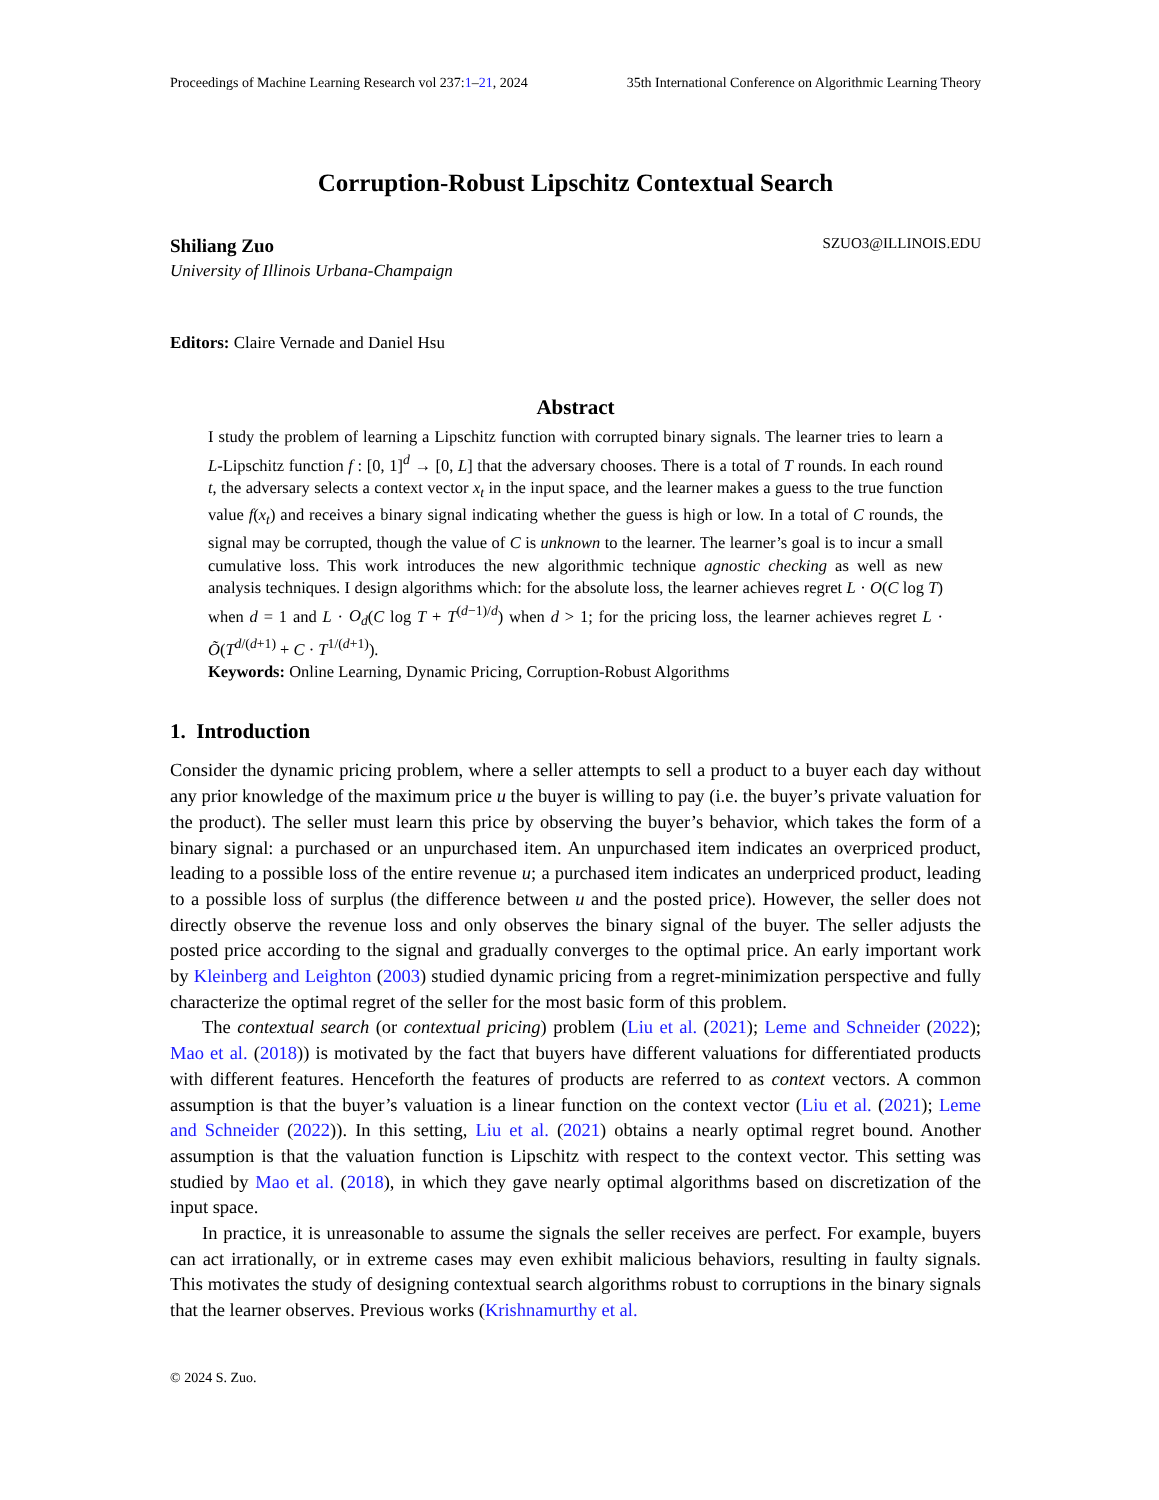Proceedings of Machine Learning Research vol 237:1–21, 2024 35th International Conference on Algorithmic Learning Theory
Corruption-Robust Lipschitz Contextual Search
Shiliang Zuo SZUO3@ILLINOIS.EDU
University of Illinois Urbana-Champaign
Editors: Claire Vernade and Daniel Hsu
Abstract
I study the problem of learning a Lipschitz function with corrupted binary signals. The learner tries to learn a L-Lipschitz function f : [0, 1]<sup>d</sup> → [0, L] that the adversary chooses. There is a total of T rounds. In each round t, the adversary selects a context vector x<sub>t</sub> in the input space, and the learner makes a guess to the true function value f(x<sub>t</sub>) and receives a binary signal indicating whether the guess is high or low. In a total of C rounds, the signal may be corrupted, though the value of C is unknown to the learner. The learner’s goal is to incur a small cumulative loss. This work introduces the new algorithmic technique agnostic checking as well as new analysis techniques. I design algorithms which: for the absolute loss, the learner achieves regret L · O(C log T) when d = 1 and L · O<sub>d</sub>(C log T + T<sup>(d−1)/d</sup>) when d > 1; for the pricing loss, the learner achieves regret L · Õ(T<sup>d/(d+1)</sup> + C · T<sup>1/(d+1)</sup>).
Keywords: Online Learning, Dynamic Pricing, Corruption-Robust Algorithms
1. Introduction
Consider the dynamic pricing problem, where a seller attempts to sell a product to a buyer each day without any prior knowledge of the maximum price u the buyer is willing to pay (i.e. the buyer’s private valuation for the product). The seller must learn this price by observing the buyer’s behavior, which takes the form of a binary signal: a purchased or an unpurchased item. An unpurchased item indicates an overpriced product, leading to a possible loss of the entire revenue u; a purchased item indicates an underpriced product, leading to a possible loss of surplus (the difference between u and the posted price). However, the seller does not directly observe the revenue loss and only observes the binary signal of the buyer. The seller adjusts the posted price according to the signal and gradually converges to the optimal price. An early important work by Kleinberg and Leighton (2003) studied dynamic pricing from a regret-minimization perspective and fully characterize the optimal regret of the seller for the most basic form of this problem.
The contextual search (or contextual pricing) problem (Liu et al. (2021); Leme and Schneider (2022); Mao et al. (2018)) is motivated by the fact that buyers have different valuations for differentiated products with different features. Henceforth the features of products are referred to as context vectors. A common assumption is that the buyer’s valuation is a linear function on the context vector (Liu et al. (2021); Leme and Schneider (2022)). In this setting, Liu et al. (2021) obtains a nearly optimal regret bound. Another assumption is that the valuation function is Lipschitz with respect to the context vector. This setting was studied by Mao et al. (2018), in which they gave nearly optimal algorithms based on discretization of the input space.
In practice, it is unreasonable to assume the signals the seller receives are perfect. For example, buyers can act irrationally, or in extreme cases may even exhibit malicious behaviors, resulting in faulty signals. This motivates the study of designing contextual search algorithms robust to corruptions in the binary signals that the learner observes. Previous works (Krishnamurthy et al.
© 2024 S. Zuo.